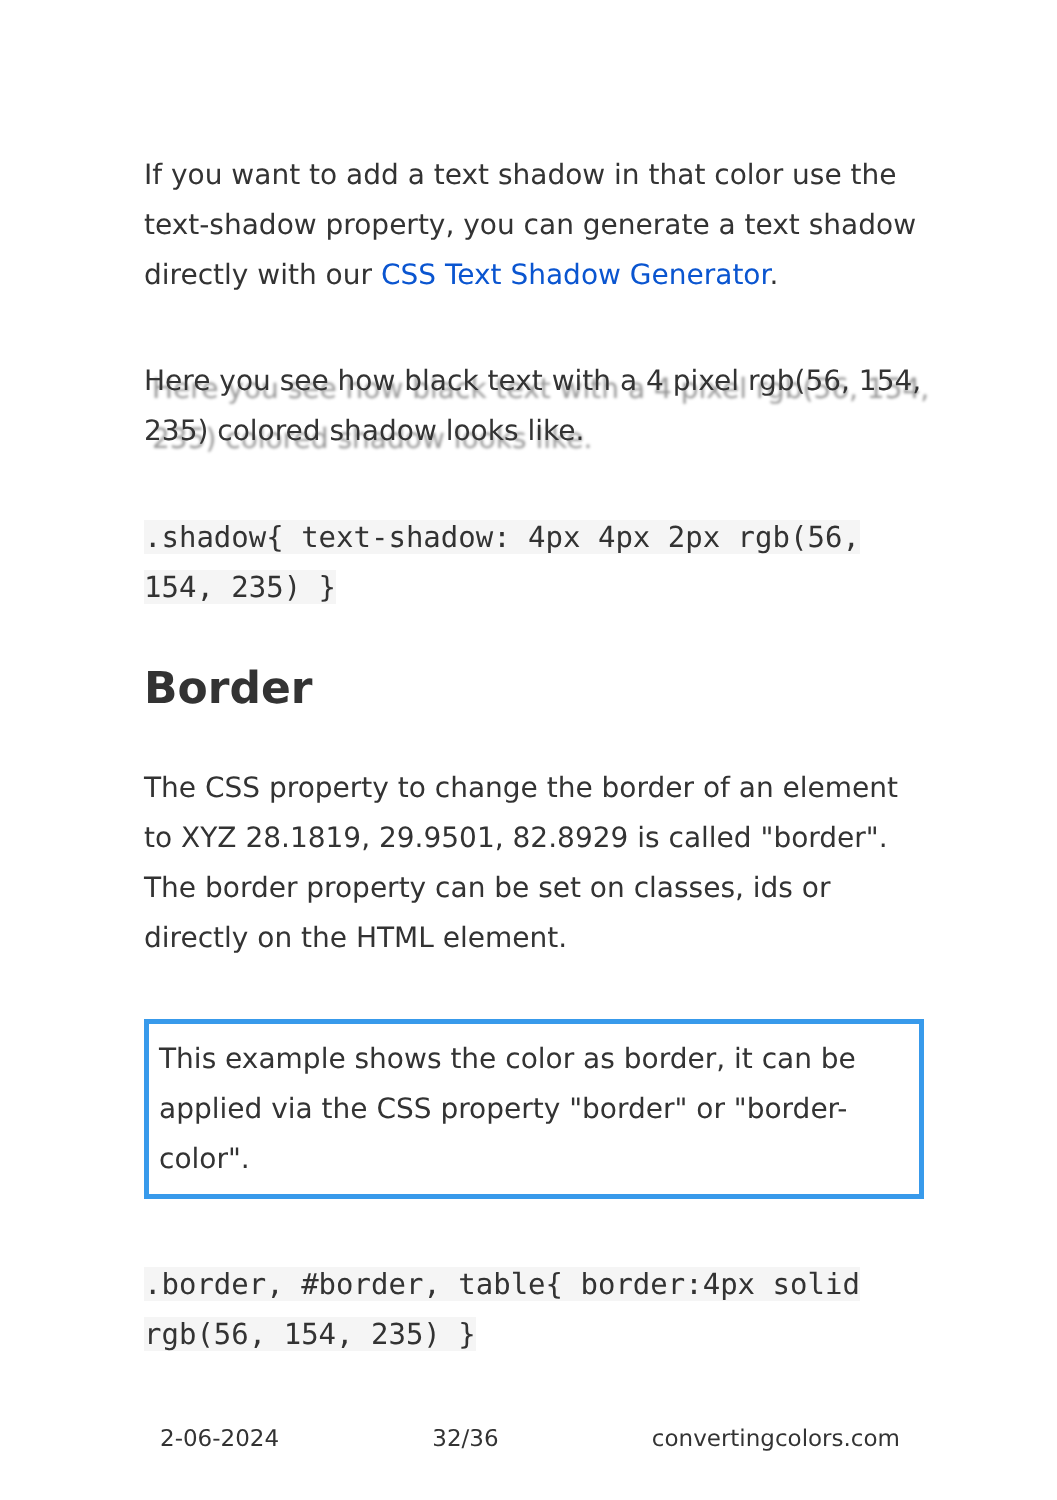If you want to add a text shadow in that color use the text-shadow property, you can generate a text shadow directly with our CSS Text Shadow Generator.
Here you see how black text with a 4 pixel rgb(56, 154, 235) colored shadow looks like.
.shadow{ text-shadow: 4px 4px 2px rgb(56, 154, 235) }
Border
The CSS property to change the border of an element to XYZ 28.1819, 29.9501, 82.8929 is called "border". The border property can be set on classes, ids or directly on the HTML element.
This example shows the color as border, it can be applied via the CSS property "border" or "border-color".
.border, #border, table{ border:4px solid rgb(56, 154, 235) }
2-06-2024 32/36 convertingcolors.com